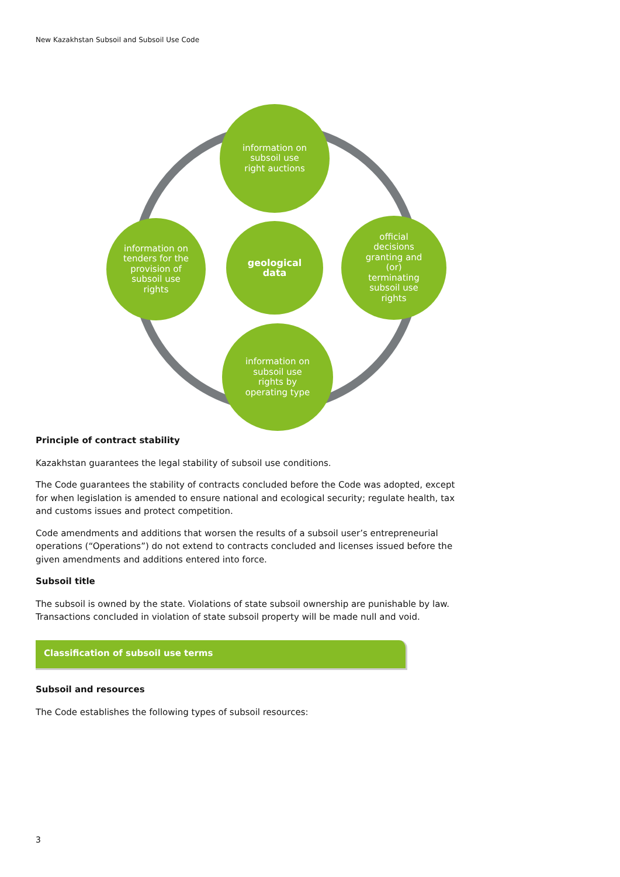New Kazakhstan Subsoil and Subsoil Use Code
information on
subsoil use
right auctions
information on
tenders for the
provision of
subsoil use
rights
geological
data
official
decisions
granting and
(or)
terminating
subsoil use
rights
information on
subsoil use
rights by
operating type
Principle of contract stability
Kazakhstan guarantees the legal stability of subsoil use conditions.
The Code guarantees the stability of contracts concluded before the Code was adopted, except for when legislation is amended to ensure national and ecological security; regulate health, tax and customs issues and protect competition.
Code amendments and additions that worsen the results of a subsoil user’s entrepreneurial operations (“Operations”) do not extend to contracts concluded and licenses issued before the given amendments and additions entered into force.
Subsoil title
The subsoil is owned by the state. Violations of state subsoil ownership are punishable by law. Transactions concluded in violation of state subsoil property will be made null and void.
Classification of subsoil use terms
Subsoil and resources
The Code establishes the following types of subsoil resources:
3